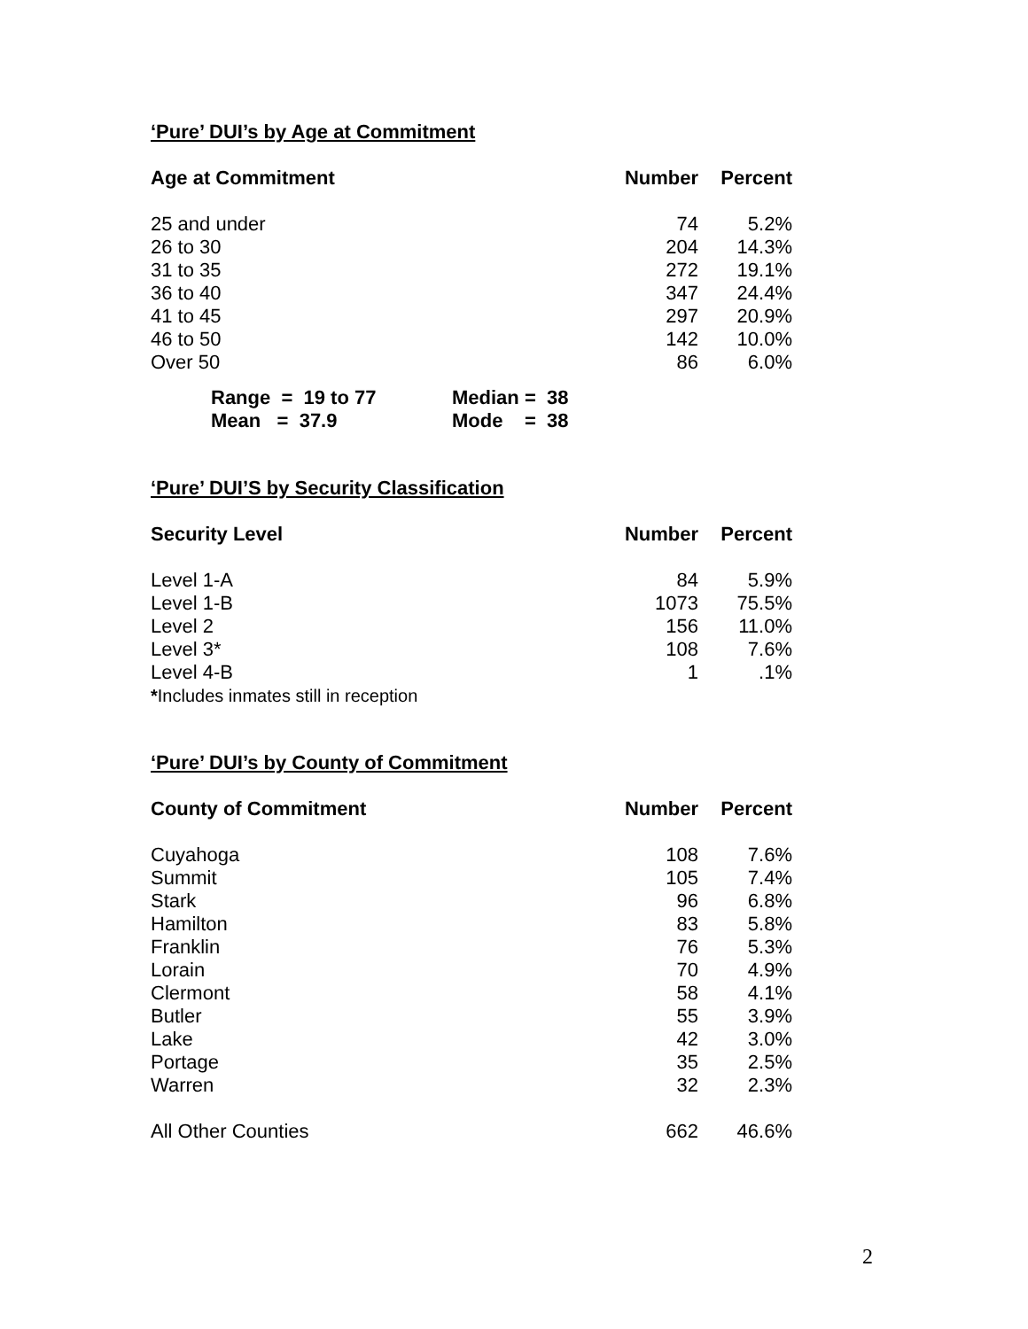‘Pure’ DUI’s by Age at Commitment
| Age at Commitment | Number | Percent |
| --- | --- | --- |
| 25 and under | 74 | 5.2% |
| 26 to 30 | 204 | 14.3% |
| 31 to 35 | 272 | 19.1% |
| 36 to 40 | 347 | 24.4% |
| 41 to 45 | 297 | 20.9% |
| 46 to 50 | 142 | 10.0% |
| Over 50 | 86 | 6.0% |
| Range = 19 to 77 | Median = 38 |
| Mean = 37.9 | Mode = 38 |
‘Pure’ DUI’S by Security Classification
| Security Level | Number | Percent |
| --- | --- | --- |
| Level 1-A | 84 | 5.9% |
| Level 1-B | 1073 | 75.5% |
| Level 2 | 156 | 11.0% |
| Level 3* | 108 | 7.6% |
| Level 4-B | 1 | .1% |
| * Includes inmates still in reception | | |
‘Pure’ DUI’s by County of Commitment
| County of Commitment | Number | Percent |
| --- | --- | --- |
| Cuyahoga | 108 | 7.6% |
| Summit | 105 | 7.4% |
| Stark | 96 | 6.8% |
| Hamilton | 83 | 5.8% |
| Franklin | 76 | 5.3% |
| Lorain | 70 | 4.9% |
| Clermont | 58 | 4.1% |
| Butler | 55 | 3.9% |
| Lake | 42 | 3.0% |
| Portage | 35 | 2.5% |
| Warren | 32 | 2.3% |
| All Other Counties | 662 | 46.6% |
2